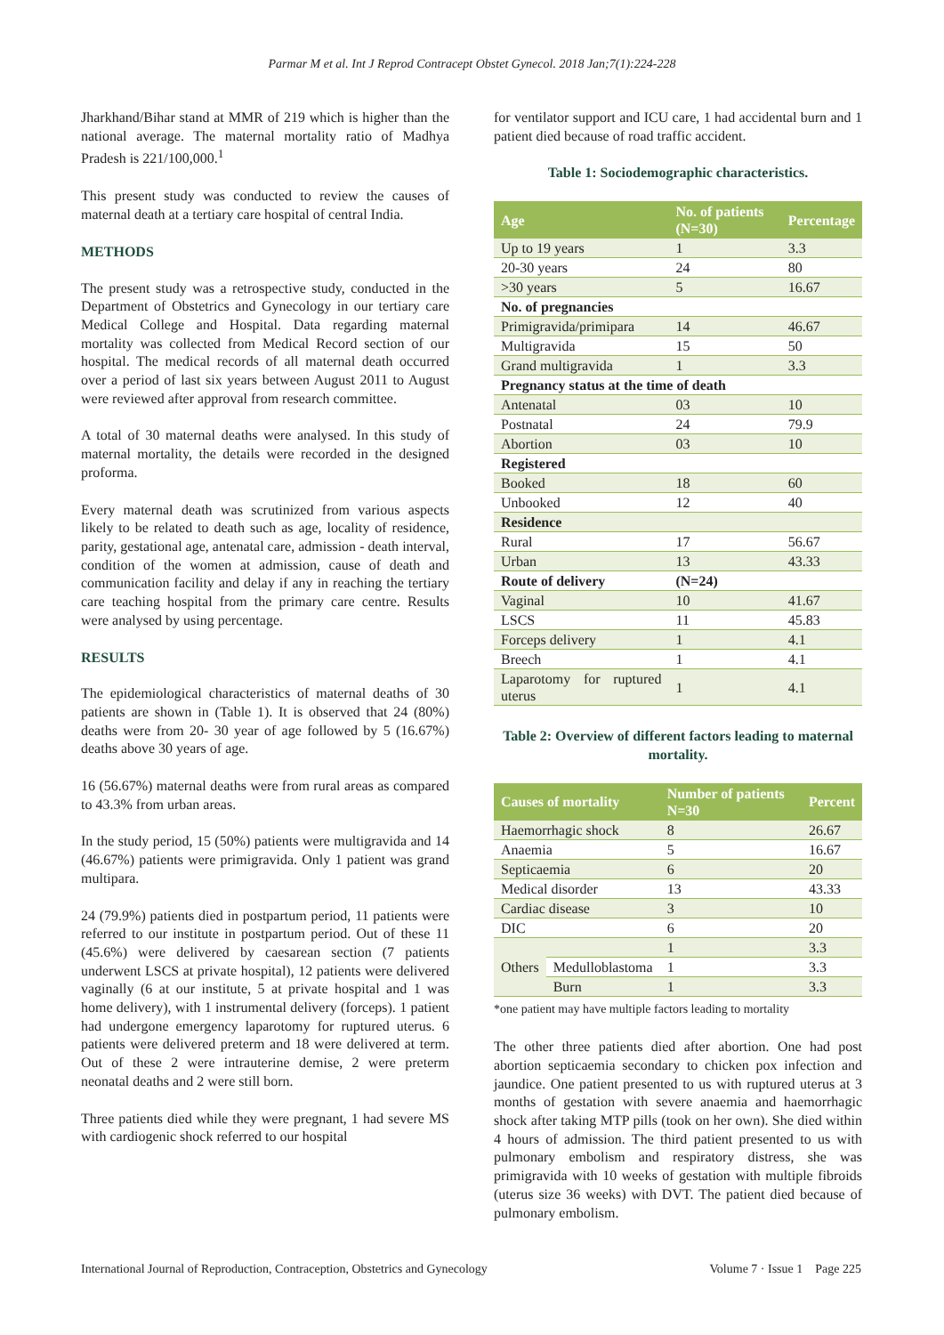Parmar M et al. Int J Reprod Contracept Obstet Gynecol. 2018 Jan;7(1):224-228
Jharkhand/Bihar stand at MMR of 219 which is higher than the national average. The maternal mortality ratio of Madhya Pradesh is 221/100,000.<sup>1</sup>
This present study was conducted to review the causes of maternal death at a tertiary care hospital of central India.
METHODS
The present study was a retrospective study, conducted in the Department of Obstetrics and Gynecology in our tertiary care Medical College and Hospital. Data regarding maternal mortality was collected from Medical Record section of our hospital. The medical records of all maternal death occurred over a period of last six years between August 2011 to August were reviewed after approval from research committee.
A total of 30 maternal deaths were analysed. In this study of maternal mortality, the details were recorded in the designed proforma.
Every maternal death was scrutinized from various aspects likely to be related to death such as age, locality of residence, parity, gestational age, antenatal care, admission - death interval, condition of the women at admission, cause of death and communication facility and delay if any in reaching the tertiary care teaching hospital from the primary care centre. Results were analysed by using percentage.
RESULTS
The epidemiological characteristics of maternal deaths of 30 patients are shown in (Table 1). It is observed that 24 (80%) deaths were from 20- 30 year of age followed by 5 (16.67%) deaths above 30 years of age.
16 (56.67%) maternal deaths were from rural areas as compared to 43.3% from urban areas.
In the study period, 15 (50%) patients were multigravida and 14 (46.67%) patients were primigravida. Only 1 patient was grand multipara.
24 (79.9%) patients died in postpartum period, 11 patients were referred to our institute in postpartum period. Out of these 11 (45.6%) were delivered by caesarean section (7 patients underwent LSCS at private hospital), 12 patients were delivered vaginally (6 at our institute, 5 at private hospital and 1 was home delivery), with 1 instrumental delivery (forceps). 1 patient had undergone emergency laparotomy for ruptured uterus. 6 patients were delivered preterm and 18 were delivered at term. Out of these 2 were intrauterine demise, 2 were preterm neonatal deaths and 2 were still born.
Three patients died while they were pregnant, 1 had severe MS with cardiogenic shock referred to our hospital
for ventilator support and ICU care, 1 had accidental burn and 1 patient died because of road traffic accident.
Table 1: Sociodemographic characteristics.
| Age | No. of patients (N=30) | Percentage |
| --- | --- | --- |
| Up to 19 years | 1 | 3.3 |
| 20-30 years | 24 | 80 |
| >30 years | 5 | 16.67 |
| No. of pregnancies | | |
| Primigravida/primipara | 14 | 46.67 |
| Multigravida | 15 | 50 |
| Grand multigravida | 1 | 3.3 |
| Pregnancy status at the time of death | | |
| Antenatal | 03 | 10 |
| Postnatal | 24 | 79.9 |
| Abortion | 03 | 10 |
| Registered | | |
| Booked | 18 | 60 |
| Unbooked | 12 | 40 |
| Residence | | |
| Rural | 17 | 56.67 |
| Urban | 13 | 43.33 |
| Route of delivery | (N=24) | |
| Vaginal | 10 | 41.67 |
| LSCS | 11 | 45.83 |
| Forceps delivery | 1 | 4.1 |
| Breech | 1 | 4.1 |
| Laparotomy for ruptured uterus | 1 | 4.1 |
Table 2: Overview of different factors leading to maternal mortality.
| Causes of mortality | | Number of patients N=30 | Percent |
| --- | --- | --- | --- |
| Haemorrhagic shock | | 8 | 26.67 |
| Anaemia | | 5 | 16.67 |
| Septicaemia | | 6 | 20 |
| Medical disorder | | 13 | 43.33 |
| Cardiac disease | | 3 | 10 |
| DIC | | 6 | 20 |
| Others | | 1 | 3.3 |
| | Medulloblastoma | 1 | 3.3 |
| | Burn | 1 | 3.3 |
*one patient may have multiple factors leading to mortality
The other three patients died after abortion. One had post abortion septicaemia secondary to chicken pox infection and jaundice. One patient presented to us with ruptured uterus at 3 months of gestation with severe anaemia and haemorrhagic shock after taking MTP pills (took on her own). She died within 4 hours of admission. The third patient presented to us with pulmonary embolism and respiratory distress, she was primigravida with 10 weeks of gestation with multiple fibroids (uterus size 36 weeks) with DVT. The patient died because of pulmonary embolism.
International Journal of Reproduction, Contraception, Obstetrics and Gynecology Volume 7 · Issue 1 Page 225